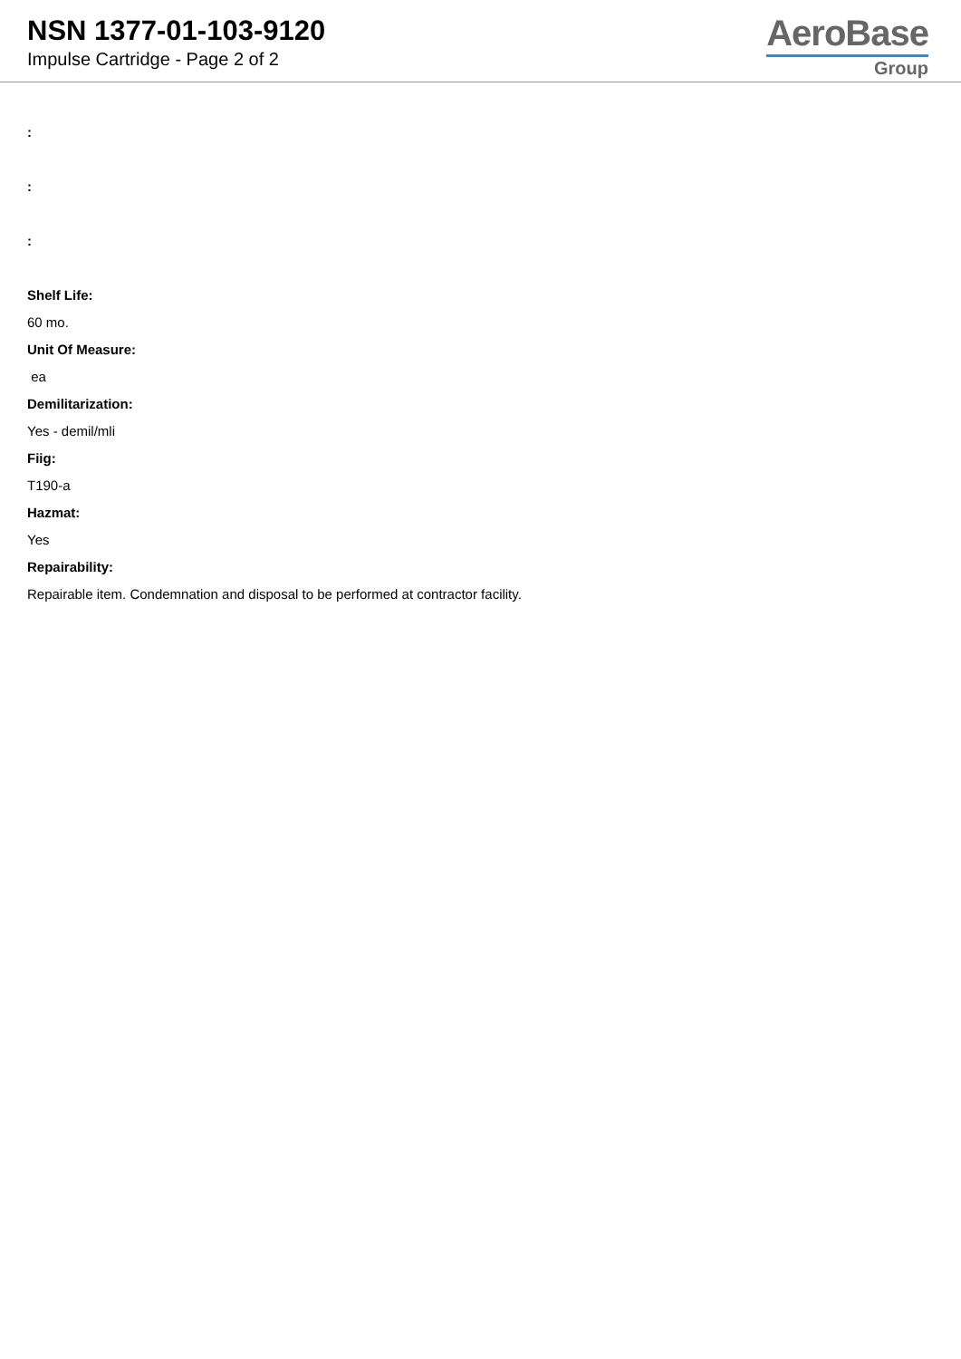NSN 1377-01-103-9120
Impulse Cartridge - Page 2 of 2
AeroBase
Group
:
:
:
Shelf Life:
60 mo.
Unit Of Measure:
ea
Demilitarization:
Yes - demil/mli
Fiig:
T190-a
Hazmat:
Yes
Repairability:
Repairable item. Condemnation and disposal to be performed at contractor facility.